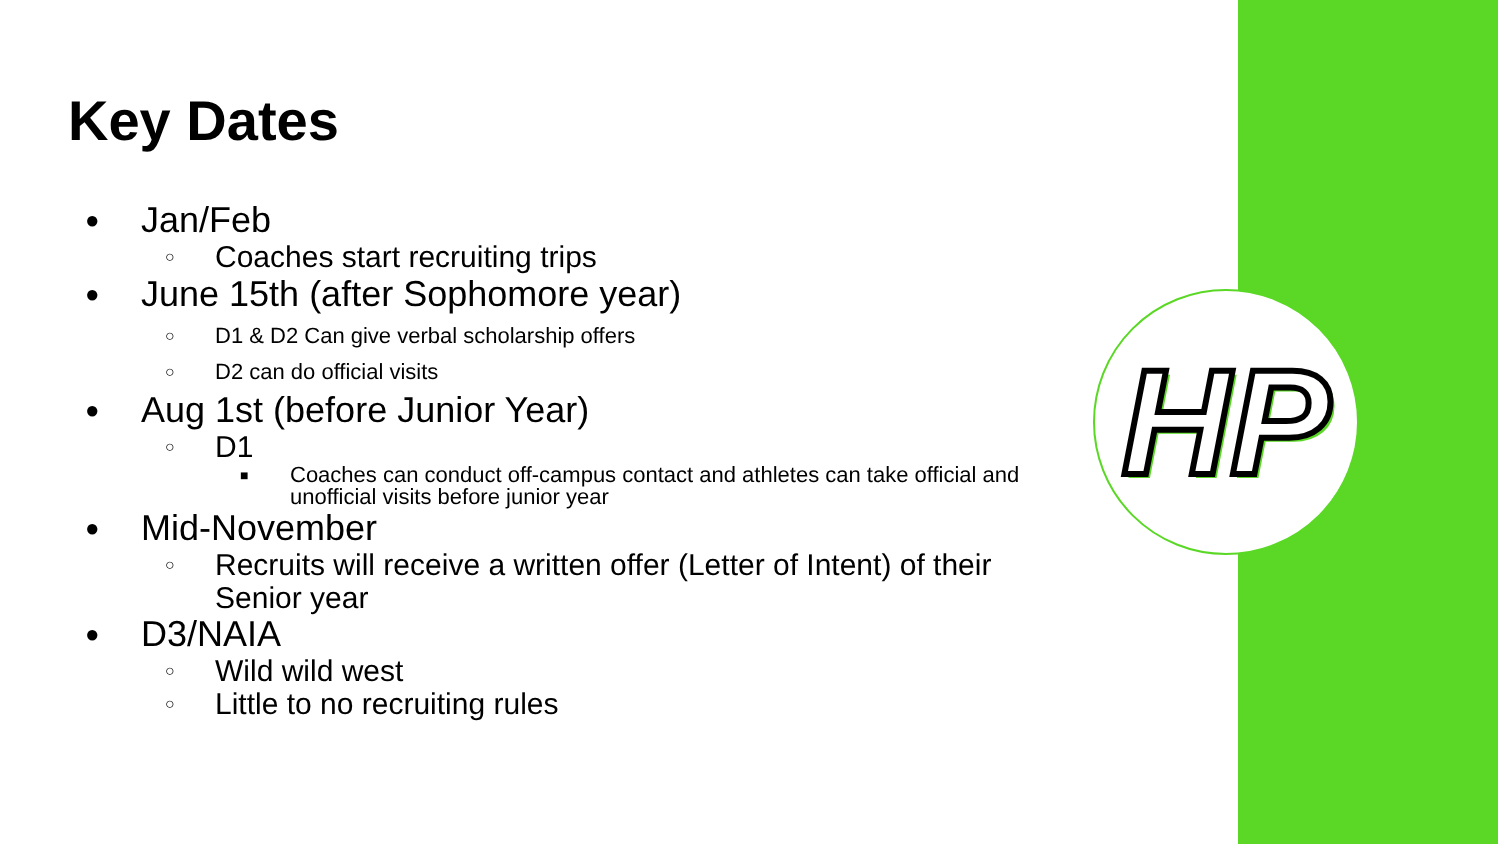HP
Key Dates
● Jan/Feb
○ Coaches start recruiting trips
● June 15th (after Sophomore year)
○ D1 & D2 Can give verbal scholarship offers
○ D2 can do official visits
● Aug 1st (before Junior Year)
○ D1
■ Coaches can conduct off-campus contact and athletes can take official and unofficial visits before junior year
● Mid-November
○ Recruits will receive a written offer (Letter of Intent) of their Senior year
● D3/NAIA
○ Wild wild west
○ Little to no recruiting rules